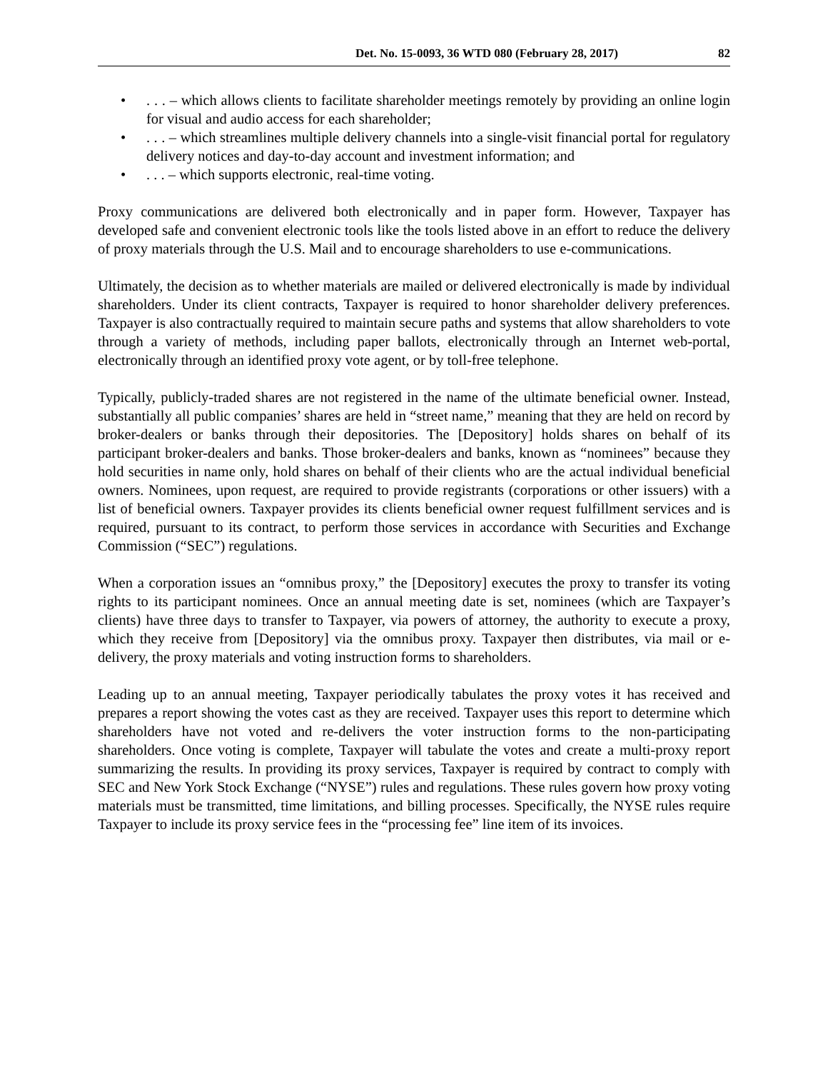Det. No. 15-0093, 36 WTD 080 (February 28, 2017) 82
•. . . – which allows clients to facilitate shareholder meetings remotely by providing an online login for visual and audio access for each shareholder;
•. . . – which streamlines multiple delivery channels into a single-visit financial portal for regulatory delivery notices and day-to-day account and investment information; and
•. . . – which supports electronic, real-time voting.
Proxy communications are delivered both electronically and in paper form. However, Taxpayer has developed safe and convenient electronic tools like the tools listed above in an effort to reduce the delivery of proxy materials through the U.S. Mail and to encourage shareholders to use e-communications.
Ultimately, the decision as to whether materials are mailed or delivered electronically is made by individual shareholders. Under its client contracts, Taxpayer is required to honor shareholder delivery preferences. Taxpayer is also contractually required to maintain secure paths and systems that allow shareholders to vote through a variety of methods, including paper ballots, electronically through an Internet web-portal, electronically through an identified proxy vote agent, or by toll-free telephone.
Typically, publicly-traded shares are not registered in the name of the ultimate beneficial owner. Instead, substantially all public companies’ shares are held in “street name,” meaning that they are held on record by broker-dealers or banks through their depositories. The [Depository] holds shares on behalf of its participant broker-dealers and banks. Those broker-dealers and banks, known as “nominees” because they hold securities in name only, hold shares on behalf of their clients who are the actual individual beneficial owners. Nominees, upon request, are required to provide registrants (corporations or other issuers) with a list of beneficial owners. Taxpayer provides its clients beneficial owner request fulfillment services and is required, pursuant to its contract, to perform those services in accordance with Securities and Exchange Commission (“SEC”) regulations.
When a corporation issues an “omnibus proxy,” the [Depository] executes the proxy to transfer its voting rights to its participant nominees. Once an annual meeting date is set, nominees (which are Taxpayer’s clients) have three days to transfer to Taxpayer, via powers of attorney, the authority to execute a proxy, which they receive from [Depository] via the omnibus proxy. Taxpayer then distributes, via mail or e-delivery, the proxy materials and voting instruction forms to shareholders.
Leading up to an annual meeting, Taxpayer periodically tabulates the proxy votes it has received and prepares a report showing the votes cast as they are received. Taxpayer uses this report to determine which shareholders have not voted and re-delivers the voter instruction forms to the non-participating shareholders. Once voting is complete, Taxpayer will tabulate the votes and create a multi-proxy report summarizing the results. In providing its proxy services, Taxpayer is required by contract to comply with SEC and New York Stock Exchange (“NYSE”) rules and regulations. These rules govern how proxy voting materials must be transmitted, time limitations, and billing processes. Specifically, the NYSE rules require Taxpayer to include its proxy service fees in the “processing fee” line item of its invoices.